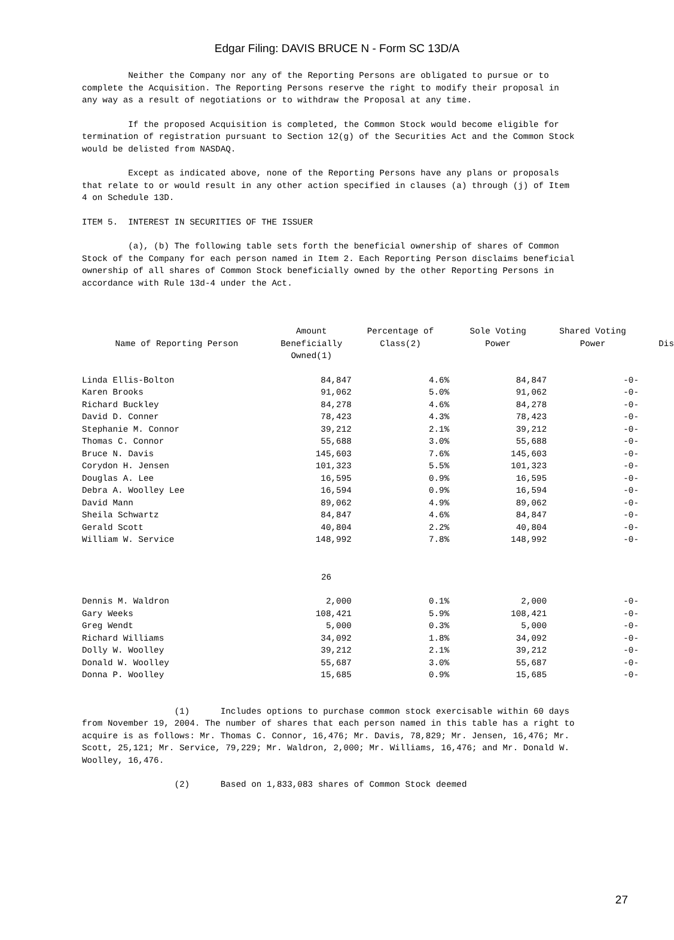Edgar Filing: DAVIS BRUCE N - Form SC 13D/A
Neither the Company nor any of the Reporting Persons are obligated to pursue or to complete the Acquisition. The Reporting Persons reserve the right to modify their proposal in any way as a result of negotiations or to withdraw the Proposal at any time.
If the proposed Acquisition is completed, the Common Stock would become eligible for termination of registration pursuant to Section 12(g) of the Securities Act and the Common Stock would be delisted from NASDAQ.
Except as indicated above, none of the Reporting Persons have any plans or proposals that relate to or would result in any other action specified in clauses (a) through (j) of Item 4 on Schedule 13D.
ITEM 5. INTEREST IN SECURITIES OF THE ISSUER
(a), (b) The following table sets forth the beneficial ownership of shares of Common Stock of the Company for each person named in Item 2. Each Reporting Person disclaims beneficial ownership of all shares of Common Stock beneficially owned by the other Reporting Persons in accordance with Rule 13d-4 under the Act.
| Name of Reporting Person | Amount Beneficially Owned(1) | Percentage of Class(2) | Sole Voting Power | Shared Voting Power | Dis |
| --- | --- | --- | --- | --- | --- |
| Linda Ellis-Bolton | 84,847 | 4.6% | 84,847 | -0- | |
| Karen Brooks | 91,062 | 5.0% | 91,062 | -0- | |
| Richard Buckley | 84,278 | 4.6% | 84,278 | -0- | |
| David D. Conner | 78,423 | 4.3% | 78,423 | -0- | |
| Stephanie M. Connor | 39,212 | 2.1% | 39,212 | -0- | |
| Thomas C. Connor | 55,688 | 3.0% | 55,688 | -0- | |
| Bruce N. Davis | 145,603 | 7.6% | 145,603 | -0- | |
| Corydon H. Jensen | 101,323 | 5.5% | 101,323 | -0- | |
| Douglas A. Lee | 16,595 | 0.9% | 16,595 | -0- | |
| Debra A. Woolley Lee | 16,594 | 0.9% | 16,594 | -0- | |
| David Mann | 89,062 | 4.9% | 89,062 | -0- | |
| Sheila Schwartz | 84,847 | 4.6% | 84,847 | -0- | |
| Gerald Scott | 40,804 | 2.2% | 40,804 | -0- | |
| William W. Service | 148,992 | 7.8% | 148,992 | -0- | |
| 26 | | | | | |
| Dennis M. Waldron | 2,000 | 0.1% | 2,000 | -0- | |
| Gary Weeks | 108,421 | 5.9% | 108,421 | -0- | |
| Greg Wendt | 5,000 | 0.3% | 5,000 | -0- | |
| Richard Williams | 34,092 | 1.8% | 34,092 | -0- | |
| Dolly W. Woolley | 39,212 | 2.1% | 39,212 | -0- | |
| Donald W. Woolley | 55,687 | 3.0% | 55,687 | -0- | |
| Donna P. Woolley | 15,685 | 0.9% | 15,685 | -0- | |
(1) Includes options to purchase common stock exercisable within 60 days from November 19, 2004. The number of shares that each person named in this table has a right to acquire is as follows: Mr. Thomas C. Connor, 16,476; Mr. Davis, 78,829; Mr. Jensen, 16,476; Mr. Scott, 25,121; Mr. Service, 79,229; Mr. Waldron, 2,000; Mr. Williams, 16,476; and Mr. Donald W. Woolley, 16,476.
(2) Based on 1,833,083 shares of Common Stock deemed
27